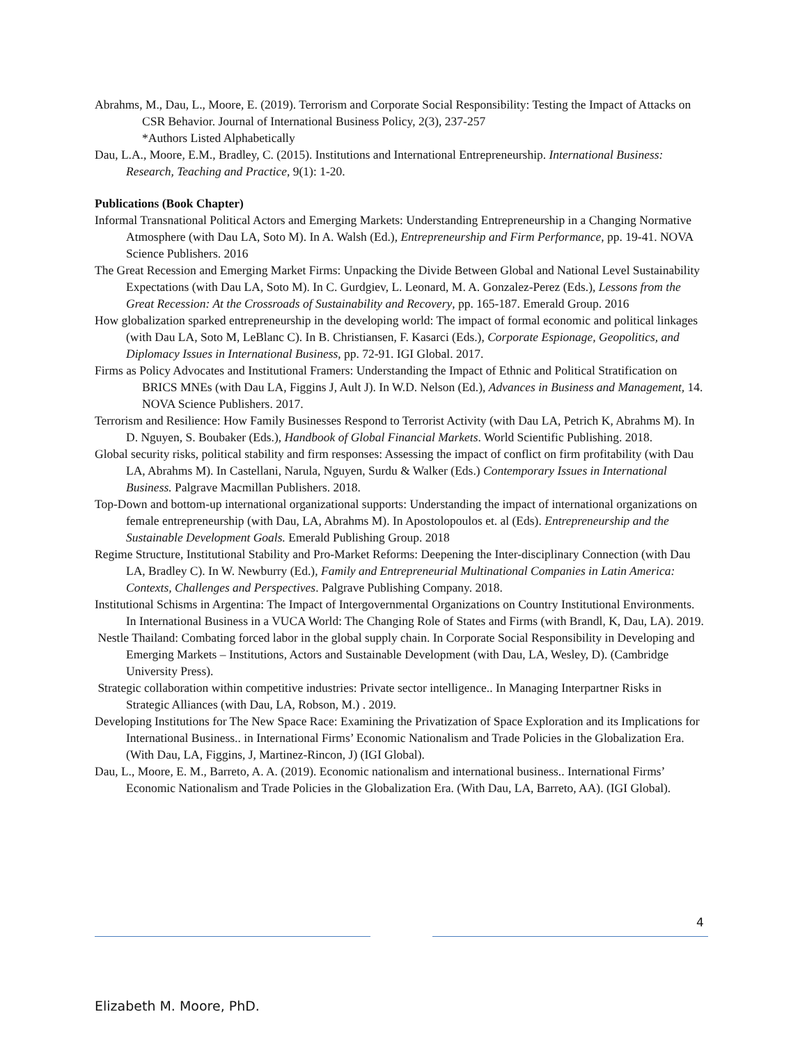Abrahms, M., Dau, L., Moore, E. (2019). Terrorism and Corporate Social Responsibility: Testing the Impact of Attacks on CSR Behavior. Journal of International Business Policy, 2(3), 237-257
*Authors Listed Alphabetically
Dau, L.A., Moore, E.M., Bradley, C. (2015). Institutions and International Entrepreneurship. International Business: Research, Teaching and Practice, 9(1): 1-20.
Publications (Book Chapter)
Informal Transnational Political Actors and Emerging Markets: Understanding Entrepreneurship in a Changing Normative Atmosphere (with Dau LA, Soto M). In A. Walsh (Ed.), Entrepreneurship and Firm Performance, pp. 19-41. NOVA Science Publishers. 2016
The Great Recession and Emerging Market Firms: Unpacking the Divide Between Global and National Level Sustainability Expectations (with Dau LA, Soto M). In C. Gurdgiev, L. Leonard, M. A. Gonzalez-Perez (Eds.), Lessons from the Great Recession: At the Crossroads of Sustainability and Recovery, pp. 165-187. Emerald Group. 2016
How globalization sparked entrepreneurship in the developing world: The impact of formal economic and political linkages (with Dau LA, Soto M, LeBlanc C). In B. Christiansen, F. Kasarci (Eds.), Corporate Espionage, Geopolitics, and Diplomacy Issues in International Business, pp. 72-91. IGI Global. 2017.
Firms as Policy Advocates and Institutional Framers: Understanding the Impact of Ethnic and Political Stratification on BRICS MNEs (with Dau LA, Figgins J, Ault J). In W.D. Nelson (Ed.), Advances in Business and Management, 14. NOVA Science Publishers. 2017.
Terrorism and Resilience: How Family Businesses Respond to Terrorist Activity (with Dau LA, Petrich K, Abrahms M). In D. Nguyen, S. Boubaker (Eds.), Handbook of Global Financial Markets. World Scientific Publishing. 2018.
Global security risks, political stability and firm responses: Assessing the impact of conflict on firm profitability (with Dau LA, Abrahms M). In Castellani, Narula, Nguyen, Surdu & Walker (Eds.) Contemporary Issues in International Business. Palgrave Macmillan Publishers. 2018.
Top-Down and bottom-up international organizational supports: Understanding the impact of international organizations on female entrepreneurship (with Dau, LA, Abrahms M). In Apostolopoulos et. al (Eds). Entrepreneurship and the Sustainable Development Goals. Emerald Publishing Group. 2018
Regime Structure, Institutional Stability and Pro-Market Reforms: Deepening the Inter-disciplinary Connection (with Dau LA, Bradley C). In W. Newburry (Ed.), Family and Entrepreneurial Multinational Companies in Latin America: Contexts, Challenges and Perspectives. Palgrave Publishing Company. 2018.
Institutional Schisms in Argentina: The Impact of Intergovernmental Organizations on Country Institutional Environments. In International Business in a VUCA World: The Changing Role of States and Firms (with Brandl, K, Dau, LA). 2019.
Nestle Thailand: Combating forced labor in the global supply chain. In Corporate Social Responsibility in Developing and Emerging Markets – Institutions, Actors and Sustainable Development (with Dau, LA, Wesley, D). (Cambridge University Press).
Strategic collaboration within competitive industries: Private sector intelligence.. In Managing Interpartner Risks in Strategic Alliances (with Dau, LA, Robson, M.) . 2019.
Developing Institutions for The New Space Race: Examining the Privatization of Space Exploration and its Implications for International Business.. in International Firms’ Economic Nationalism and Trade Policies in the Globalization Era. (With Dau, LA, Figgins, J, Martinez-Rincon, J) (IGI Global).
Dau, L., Moore, E. M., Barreto, A. A. (2019). Economic nationalism and international business.. International Firms’ Economic Nationalism and Trade Policies in the Globalization Era. (With Dau, LA, Barreto, AA). (IGI Global).
4
Elizabeth M. Moore, PhD.